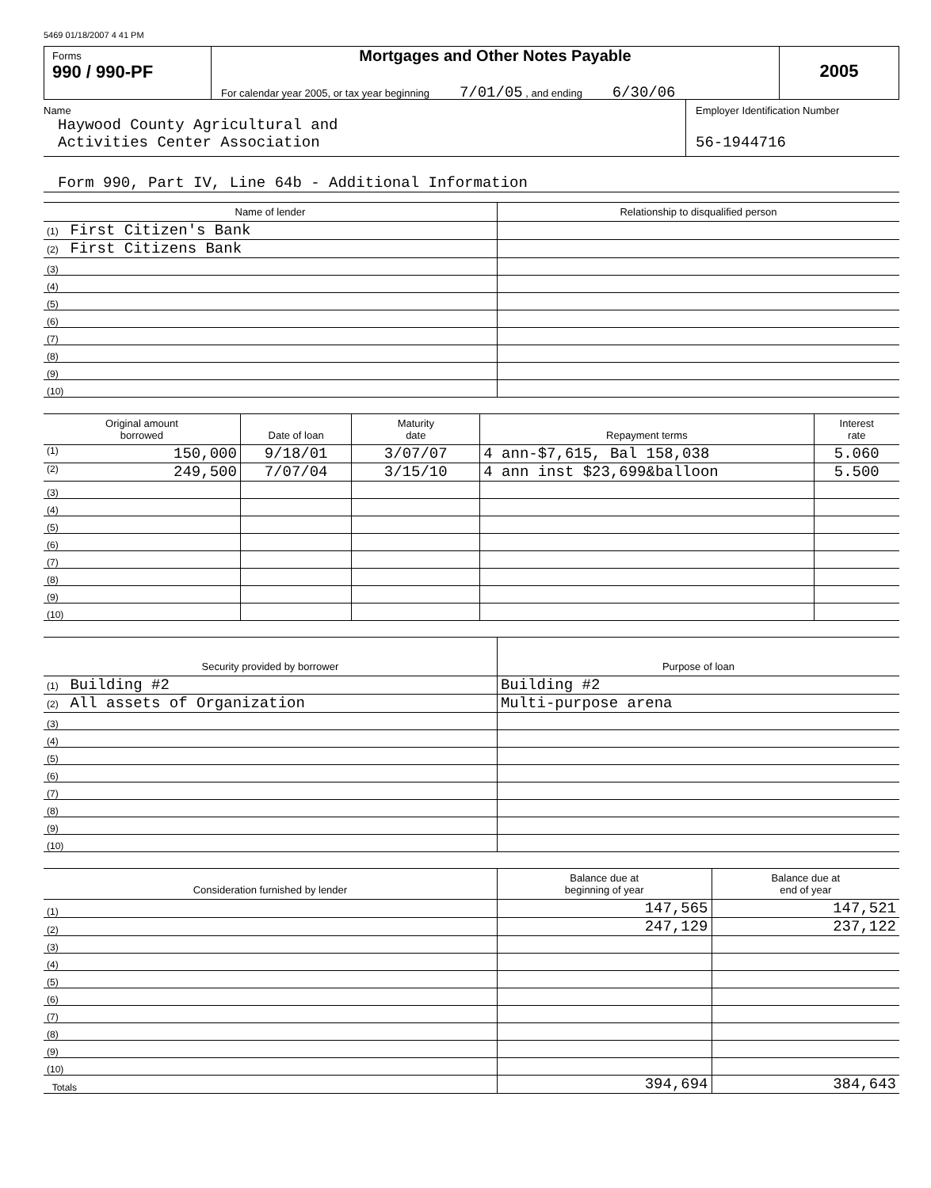5469 01/18/2007 4 41 PM
Forms
990 / 990-PF
Mortgages and Other Notes Payable
For calendar year 2005, or tax year beginning 7/01/05 , and ending 6/30/06
2005
Name
Haywood County Agricultural and
Activities Center Association
Employer Identification Number
56-1944716
Form 990, Part IV, Line 64b - Additional Information
| Name of lender | Relationship to disqualified person |
| --- | --- |
| (1) First Citizen's Bank | |
| (2) First Citizens Bank | |
| (3) | |
| (4) | |
| (5) | |
| (6) | |
| (7) | |
| (8) | |
| (9) | |
| (10) | |
| Original amount borrowed | Date of loan | Maturity date | Repayment terms | Interest rate |
| --- | --- | --- | --- | --- |
| (1) 150,000 | 9/18/01 | 3/07/07 | 4 ann-$7,615, Bal 158,038 | 5.060 |
| (2) 249,500 | 7/07/04 | 3/15/10 | 4 ann inst $23,699&balloon | 5.500 |
| (3) | | | | |
| (4) | | | | |
| (5) | | | | |
| (6) | | | | |
| (7) | | | | |
| (8) | | | | |
| (9) | | | | |
| (10) | | | | |
| Security provided by borrower | Purpose of loan |
| --- | --- |
| (1) Building #2 | Building #2 |
| (2) All assets of Organization | Multi-purpose arena |
| (3) | |
| (4) | |
| (5) | |
| (6) | |
| (7) | |
| (8) | |
| (9) | |
| (10) | |
| Consideration furnished by lender | Balance due at beginning of year | Balance due at end of year |
| --- | --- | --- |
| (1) | 147,565 | 147,521 |
| (2) | 247,129 | 237,122 |
| (3) | | |
| (4) | | |
| (5) | | |
| (6) | | |
| (7) | | |
| (8) | | |
| (9) | | |
| (10) | | |
| Totals | 394,694 | 384,643 |